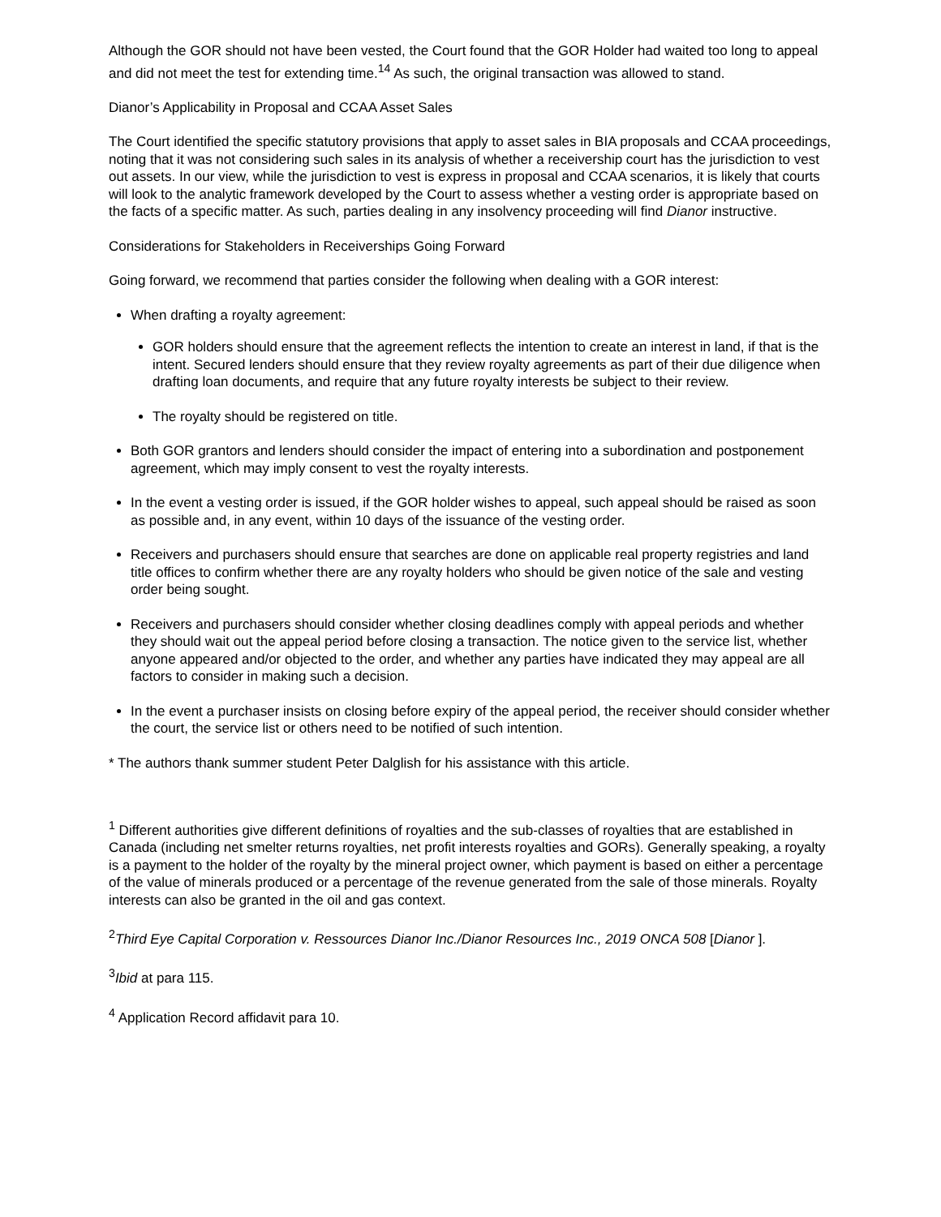Although the GOR should not have been vested, the Court found that the GOR Holder had waited too long to appeal and did not meet the test for extending time.<sup>14</sup> As such, the original transaction was allowed to stand.
Dianor’s Applicability in Proposal and CCAA Asset Sales
The Court identified the specific statutory provisions that apply to asset sales in BIA proposals and CCAA proceedings, noting that it was not considering such sales in its analysis of whether a receivership court has the jurisdiction to vest out assets. In our view, while the jurisdiction to vest is express in proposal and CCAA scenarios, it is likely that courts will look to the analytic framework developed by the Court to assess whether a vesting order is appropriate based on the facts of a specific matter. As such, parties dealing in any insolvency proceeding will find Dianor instructive.
Considerations for Stakeholders in Receiverships Going Forward
Going forward, we recommend that parties consider the following when dealing with a GOR interest:
When drafting a royalty agreement:
GOR holders should ensure that the agreement reflects the intention to create an interest in land, if that is the intent. Secured lenders should ensure that they review royalty agreements as part of their due diligence when drafting loan documents, and require that any future royalty interests be subject to their review.
The royalty should be registered on title.
Both GOR grantors and lenders should consider the impact of entering into a subordination and postponement agreement, which may imply consent to vest the royalty interests.
In the event a vesting order is issued, if the GOR holder wishes to appeal, such appeal should be raised as soon as possible and, in any event, within 10 days of the issuance of the vesting order.
Receivers and purchasers should ensure that searches are done on applicable real property registries and land title offices to confirm whether there are any royalty holders who should be given notice of the sale and vesting order being sought.
Receivers and purchasers should consider whether closing deadlines comply with appeal periods and whether they should wait out the appeal period before closing a transaction. The notice given to the service list, whether anyone appeared and/or objected to the order, and whether any parties have indicated they may appeal are all factors to consider in making such a decision.
In the event a purchaser insists on closing before expiry of the appeal period, the receiver should consider whether the court, the service list or others need to be notified of such intention.
* The authors thank summer student Peter Dalglish for his assistance with this article.
<sup>1</sup> Different authorities give different definitions of royalties and the sub-classes of royalties that are established in Canada (including net smelter returns royalties, net profit interests royalties and GORs). Generally speaking, a royalty is a payment to the holder of the royalty by the mineral project owner, which payment is based on either a percentage of the value of minerals produced or a percentage of the revenue generated from the sale of those minerals. Royalty interests can also be granted in the oil and gas context.
<sup>2</sup> Third Eye Capital Corporation v. Ressources Dianor Inc./Dianor Resources Inc., 2019 ONCA 508 [Dianor ].
<sup>3</sup> Ibid at para 115.
<sup>4</sup> Application Record affidavit para 10.